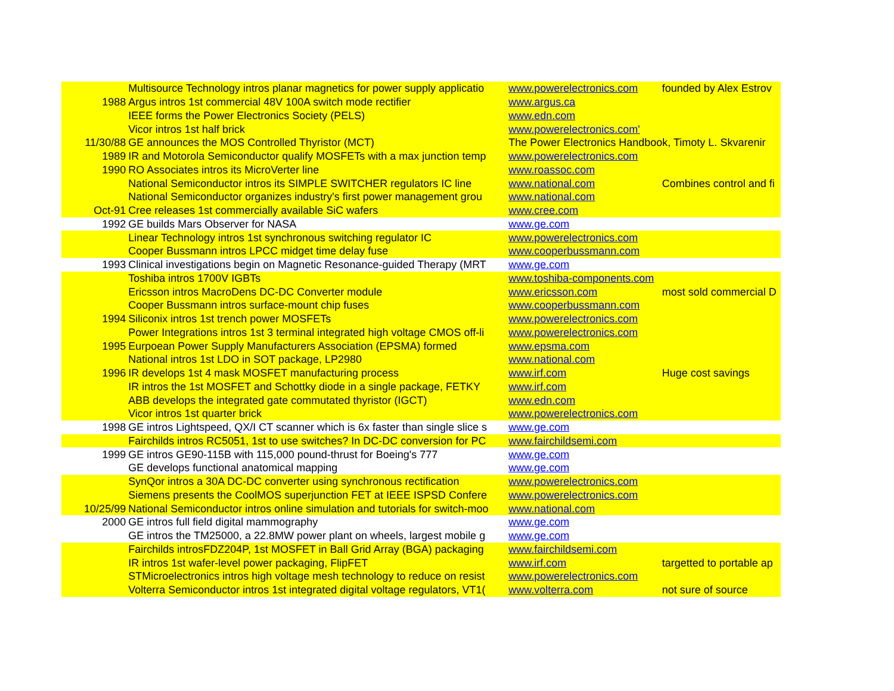| | Multisource Technology intros planar magnetics for power supply applicatio | www.powerelectronics.com | founded by Alex Estrov |
| 1988 | Argus intros 1st commercial 48V 100A switch mode rectifier | www.argus.ca | |
| | IEEE forms the Power Electronics Society (PELS) | www.edn.com | |
| | Vicor intros 1st half brick | www.powerelectronics.com' | |
| 11/30/88 | GE announces the MOS Controlled Thyristor (MCT) | The Power Electronics Handbook, Timoty L. Skvarenir | |
| 1989 | IR and Motorola Semiconductor qualify MOSFETs with a max junction temp | www.powerelectronics.com | |
| 1990 | RO Associates intros its MicroVerter line | www.roassoc.com | |
| | National Semiconductor intros its SIMPLE SWITCHER regulators IC line | www.national.com | Combines control and fi |
| | National Semiconductor organizes industry's first power management grou | www.national.com | |
| Oct-91 | Cree releases 1st commercially available SiC wafers | www.cree.com | |
| 1992 | GE builds Mars Observer for NASA | www.ge.com | |
| | Linear Technology intros 1st synchronous switching regulator IC | www.powerelectronics.com | |
| | Cooper Bussmann intros LPCC midget time delay fuse | www.cooperbussmann.com | |
| 1993 | Clinical investigations begin on Magnetic Resonance-guided Therapy (MRT | www.ge.com | |
| | Toshiba intros 1700V IGBTs | www.toshiba-components.com | |
| | Ericsson intros MacroDens DC-DC Converter module | www.ericsson.com | most sold commercial D |
| | Cooper Bussmann intros surface-mount chip fuses | www.cooperbussmann.com | |
| 1994 | Siliconix intros 1st trench power MOSFETs | www.powerelectronics.com | |
| | Power Integrations intros 1st 3 terminal integrated high voltage CMOS off-li | www.powerelectronics.com | |
| 1995 | Eurpoean Power Supply Manufacturers Association (EPSMA) formed | www.epsma.com | |
| | National intros 1st LDO in SOT package, LP2980 | www.national.com | |
| 1996 | IR develops 1st 4 mask MOSFET manufacturing process | www.irf.com | Huge cost savings |
| | IR intros the 1st MOSFET and Schottky diode in a single package, FETKY | www.irf.com | |
| | ABB develops the integrated gate commutated thyristor (IGCT) | www.edn.com | |
| | Vicor intros 1st quarter brick | www.powerelectronics.com | |
| 1998 | GE intros Lightspeed, QX/I CT scanner which is 6x faster than single slice s | www.ge.com | |
| | Fairchilds intros RC5051, 1st to use switches? In DC-DC conversion for PC | www.fairchildsemi.com | |
| 1999 | GE intros GE90-115B with 115,000 pound-thrust for Boeing's 777 | www.ge.com | |
| | GE develops functional anatomical mapping | www.ge.com | |
| | SynQor intros a 30A DC-DC converter using synchronous rectification | www.powerelectronics.com | |
| | Siemens presents the CoolMOS superjunction FET at IEEE ISPSD Confere | www.powerelectronics.com | |
| 10/25/99 | National Semiconductor intros online simulation and tutorials for switch-moo | www.national.com | |
| 2000 | GE intros full field digital mammography | www.ge.com | |
| | GE intros the TM25000, a 22.8MW power plant on wheels, largest mobile g | www.ge.com | |
| | Fairchilds introsFDZ204P, 1st MOSFET in Ball Grid Array (BGA) packaging | www.fairchildsemi.com | |
| | IR intros 1st wafer-level power packaging, FlipFET | www.irf.com | targetted to portable ap |
| | STMicroelectronics intros high voltage mesh technology to reduce on resist | www.powerelectronics.com | |
| | Volterra Semiconductor intros 1st integrated digital voltage regulators, VT1( | www.volterra.com | not sure of source |